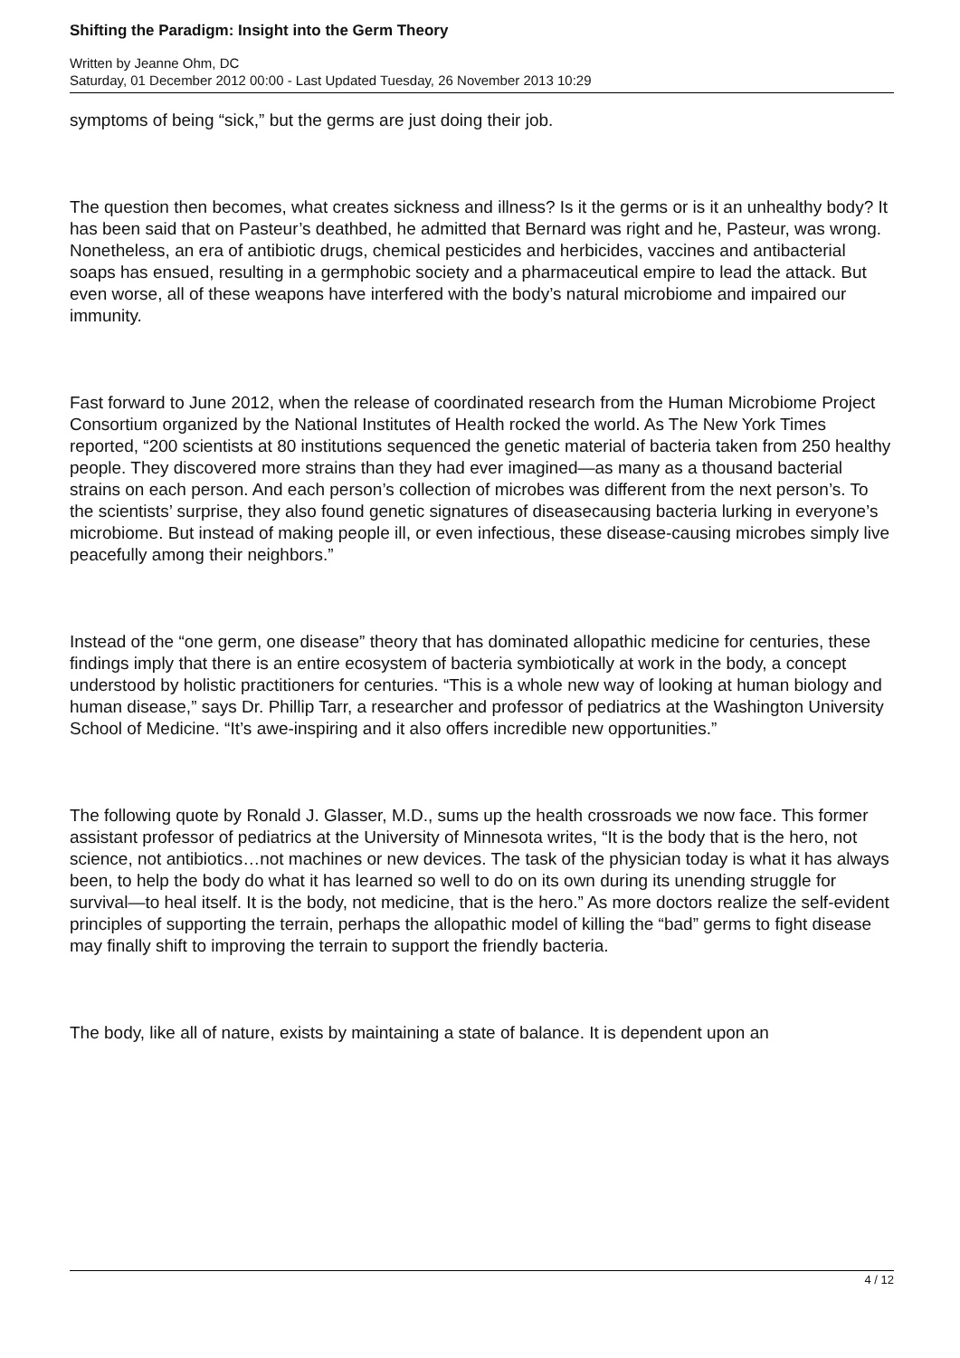Shifting the Paradigm: Insight into the Germ Theory
Written by Jeanne Ohm, DC
Saturday, 01 December 2012 00:00 - Last Updated Tuesday, 26 November 2013 10:29
symptoms of being “sick,” but the germs are just doing their job.
The question then becomes, what creates sickness and illness? Is it the germs or is it an unhealthy body? It has been said that on Pasteur’s deathbed, he admitted that Bernard was right and he, Pasteur, was wrong. Nonetheless, an era of antibiotic drugs, chemical pesticides and herbicides, vaccines and antibacterial soaps has ensued, resulting in a germphobic society and a pharmaceutical empire to lead the attack. But even worse, all of these weapons have interfered with the body’s natural microbiome and impaired our immunity.
Fast forward to June 2012, when the release of coordinated research from the Human Microbiome Project Consortium organized by the National Institutes of Health rocked the world. As The New York Times reported, “200 scientists at 80 institutions sequenced the genetic material of bacteria taken from 250 healthy people. They discovered more strains than they had ever imagined—as many as a thousand bacterial strains on each person. And each person’s collection of microbes was different from the next person’s. To the scientists’ surprise, they also found genetic signatures of diseasecausing bacteria lurking in everyone’s microbiome. But instead of making people ill, or even infectious, these disease-causing microbes simply live peacefully among their neighbors.”
Instead of the “one germ, one disease” theory that has dominated allopathic medicine for centuries, these findings imply that there is an entire ecosystem of bacteria symbiotically at work in the body, a concept understood by holistic practitioners for centuries. “This is a whole new way of looking at human biology and human disease,” says Dr. Phillip Tarr, a researcher and professor of pediatrics at the Washington University School of Medicine. “It’s awe-inspiring and it also offers incredible new opportunities.”
The following quote by Ronald J. Glasser, M.D., sums up the health crossroads we now face. This former assistant professor of pediatrics at the University of Minnesota writes, “It is the body that is the hero, not science, not antibiotics…not machines or new devices. The task of the physician today is what it has always been, to help the body do what it has learned so well to do on its own during its unending struggle for survival—to heal itself. It is the body, not medicine, that is the hero.” As more doctors realize the self-evident principles of supporting the terrain, perhaps the allopathic model of killing the “bad” germs to fight disease may finally shift to improving the terrain to support the friendly bacteria.
The body, like all of nature, exists by maintaining a state of balance. It is dependent upon an
4 / 12